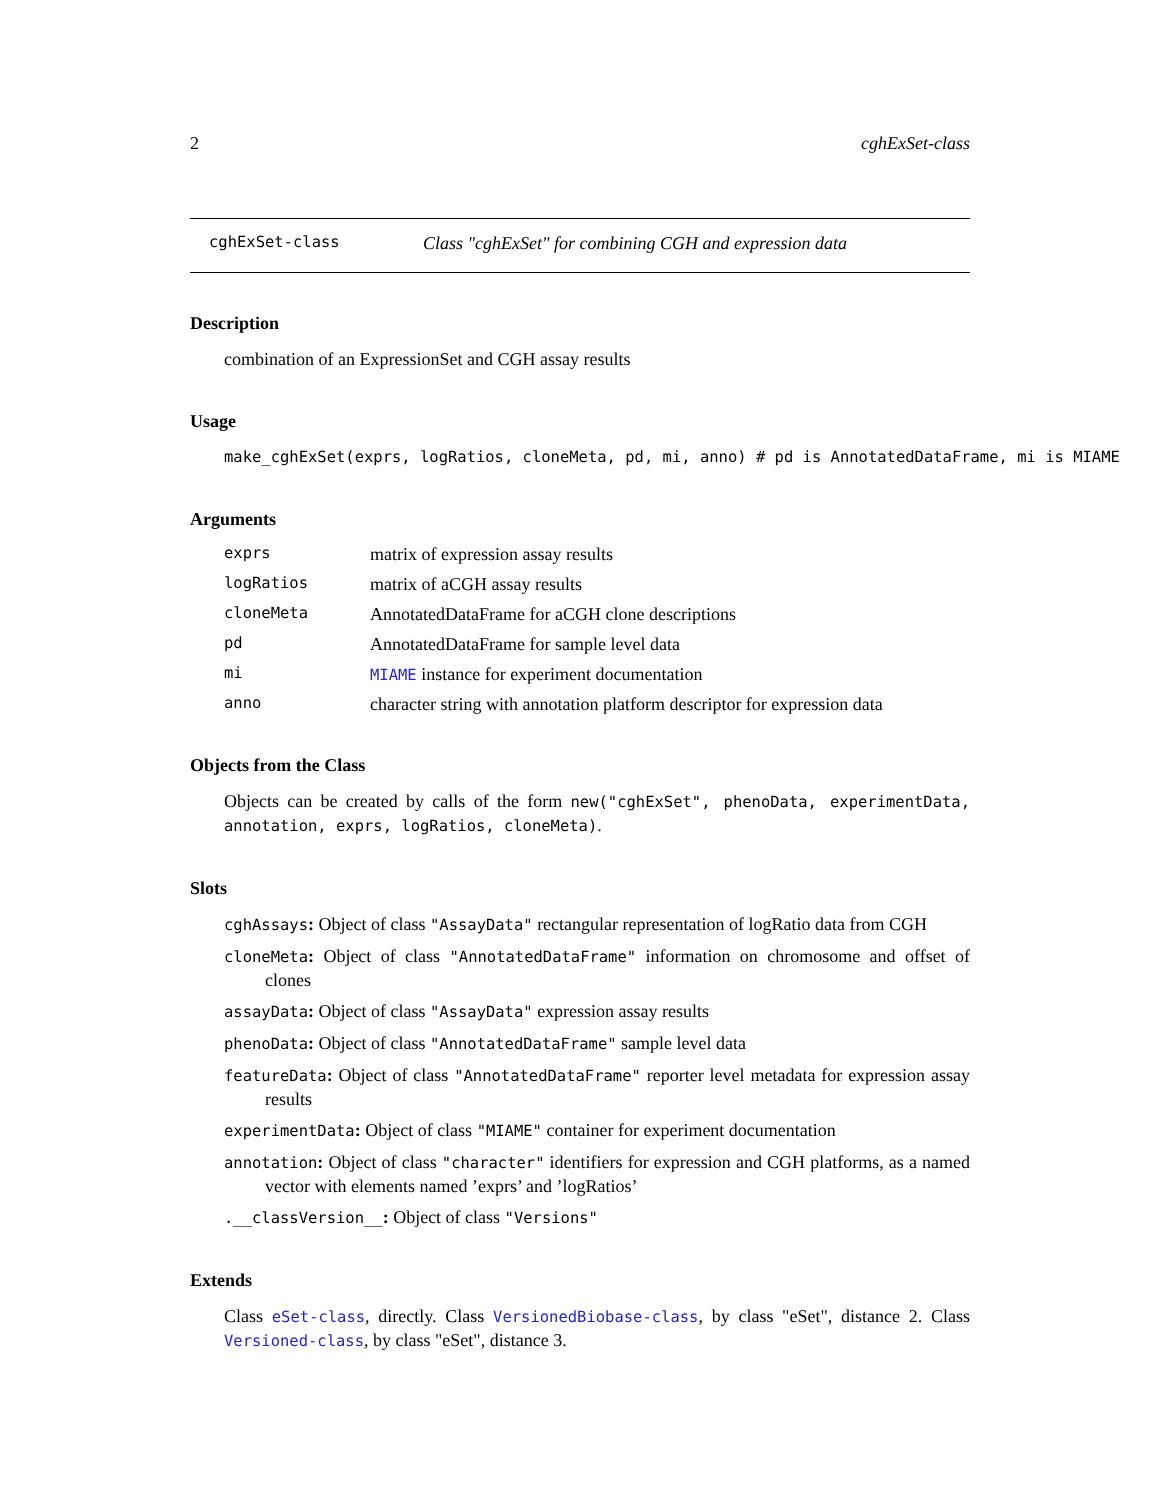2 cghExSet-class
cghExSet-class Class "cghExSet" for combining CGH and expression data
Description
combination of an ExpressionSet and CGH assay results
Usage
make_cghExSet(exprs, logRatios, cloneMeta, pd, mi, anno) # pd is AnnotatedDataFrame, mi is MIAME
Arguments
exprs matrix of expression assay results
logRatios matrix of aCGH assay results
cloneMeta AnnotatedDataFrame for aCGH clone descriptions
pd AnnotatedDataFrame for sample level data
mi MIAME instance for experiment documentation
anno character string with annotation platform descriptor for expression data
Objects from the Class
Objects can be created by calls of the form new("cghExSet", phenoData, experimentData, annotation, exprs, logRatios, cloneMeta).
Slots
cghAssays: Object of class "AssayData" rectangular representation of logRatio data from CGH
cloneMeta: Object of class "AnnotatedDataFrame" information on chromosome and offset of clones
assayData: Object of class "AssayData" expression assay results
phenoData: Object of class "AnnotatedDataFrame" sample level data
featureData: Object of class "AnnotatedDataFrame" reporter level metadata for expression assay results
experimentData: Object of class "MIAME" container for experiment documentation
annotation: Object of class "character" identifiers for expression and CGH platforms, as a named vector with elements named ’exprs’ and ’logRatios’
.__classVersion__: Object of class "Versions"
Extends
Class eSet-class, directly. Class VersionedBiobase-class, by class "eSet", distance 2. Class Versioned-class, by class "eSet", distance 3.